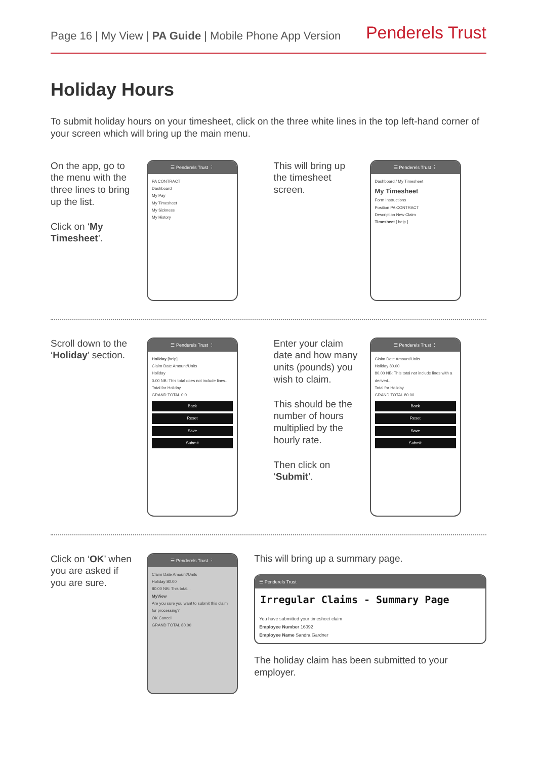Page 16 | My View | PA Guide | Mobile Phone App Version
Penderels Trust
Holiday Hours
To submit holiday hours on your timesheet, click on the three white lines in the top left-hand corner of your screen which will bring up the main menu.
On the app, go to the menu with the three lines to bring up the list.
Click on ‘My Timesheet’.
☰ Penderels Trust ⋮
PA CONTRACT
Dashboard
My Pay
My Timesheet
My Sickness
My History
This will bring up the timesheet screen.
☰ Penderels Trust ⋮
Dashboard / My Timesheet
My Timesheet
Form Instructions
Position PA CONTRACT
Description New Claim
Timesheet [ help ]
Scroll down to the ‘Holiday’ section.
☰ Penderels Trust ⋮
Holiday [help]
Claim Date Amount/Units
Holiday
0.00 NB: This total does not include lines...
Total for Holiday
GRAND TOTAL 0.0
Back
Reset
Save
Submit
Enter your claim date and how many units (pounds) you wish to claim.
This should be the number of hours multiplied by the hourly rate.
Then click on ‘Submit’.
☰ Penderels Trust ⋮
Claim Date Amount/Units
Holiday 80.00
80.00 NB: This total not include lines with a derived...
Total for Holiday
GRAND TOTAL 80.00
Back
Reset
Save
Submit
Click on ‘OK’ when you are asked if you are sure.
☰ Penderels Trust ⋮
Claim Date Amount/Units
Holiday 80.00
80.00 NB: This total...
MyView
Are you sure you want to submit this claim for processing?
OK Cancel
GRAND TOTAL 80.00
This will bring up a summary page.
☰ Penderels Trust
Irregular Claims - Summary Page
You have submitted your timesheet claim
Employee Number 16092
Employee Name Sandra Gardner
The holiday claim has been submitted to your employer.